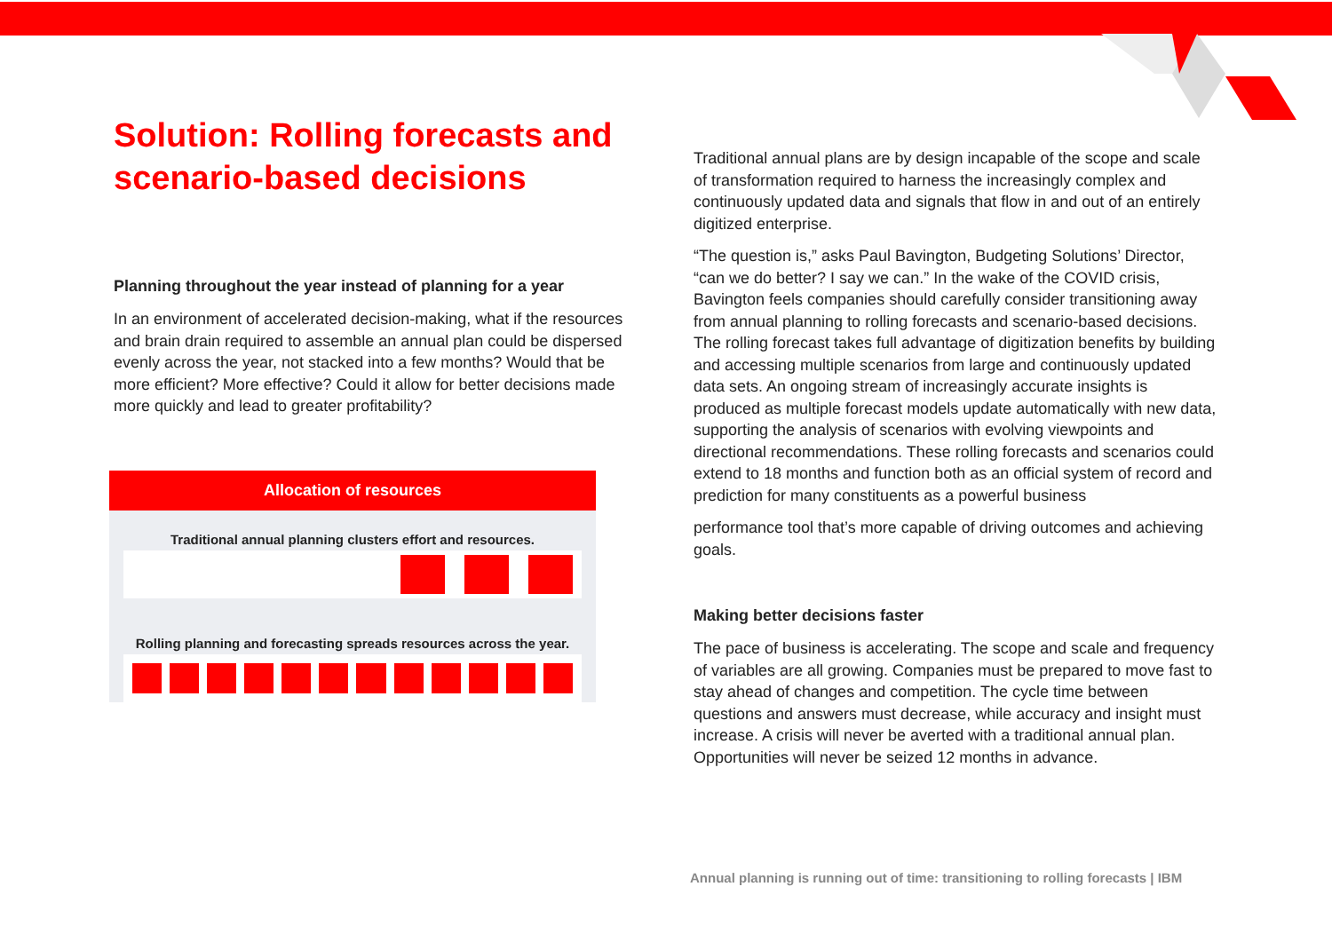Solution: Rolling forecasts and scenario-based decisions
Planning throughout the year instead of planning for a year
In an environment of accelerated decision-making, what if the resources and brain drain required to assemble an annual plan could be dispersed evenly across the year, not stacked into a few months? Would that be more efficient? More effective? Could it allow for better decisions made more quickly and lead to greater profitability?
Allocation of resources
Traditional annual planning clusters effort and resources.
Rolling planning and forecasting spreads resources across the year.
Traditional annual plans are by design incapable of the scope and scale of transformation required to harness the increasingly complex and continuously updated data and signals that flow in and out of an entirely digitized enterprise.
“The question is,” asks Paul Bavington, Budgeting Solutions’ Director, “can we do better? I say we can.” In the wake of the COVID crisis, Bavington feels companies should carefully consider transitioning away from annual planning to rolling forecasts and scenario-based decisions. The rolling forecast takes full advantage of digitization benefits by building and accessing multiple scenarios from large and continuously updated data sets. An ongoing stream of increasingly accurate insights is produced as multiple forecast models update automatically with new data, supporting the analysis of scenarios with evolving viewpoints and directional recommendations. These rolling forecasts and scenarios could extend to 18 months and function both as an official system of record and prediction for many constituents as a powerful business
performance tool that’s more capable of driving outcomes and achieving goals.
Making better decisions faster
The pace of business is accelerating. The scope and scale and frequency of variables are all growing. Companies must be prepared to move fast to stay ahead of changes and competition. The cycle time between questions and answers must decrease, while accuracy and insight must increase. A crisis will never be averted with a traditional annual plan. Opportunities will never be seized 12 months in advance.
Annual planning is running out of time: transitioning to rolling forecasts | IBM